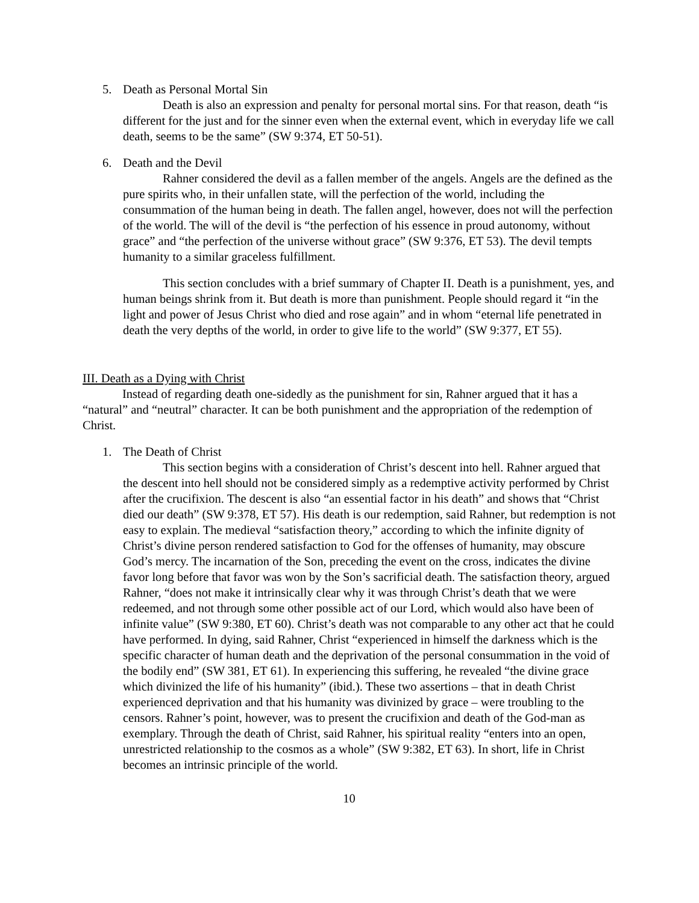5. Death as Personal Mortal Sin
Death is also an expression and penalty for personal mortal sins. For that reason, death “is different for the just and for the sinner even when the external event, which in everyday life we call death, seems to be the same” (SW 9:374, ET 50-51).
6. Death and the Devil
Rahner considered the devil as a fallen member of the angels. Angels are the defined as the pure spirits who, in their unfallen state, will the perfection of the world, including the consummation of the human being in death. The fallen angel, however, does not will the perfection of the world. The will of the devil is “the perfection of his essence in proud autonomy, without grace” and “the perfection of the universe without grace” (SW 9:376, ET 53). The devil tempts humanity to a similar graceless fulfillment.
This section concludes with a brief summary of Chapter II. Death is a punishment, yes, and human beings shrink from it. But death is more than punishment. People should regard it “in the light and power of Jesus Christ who died and rose again” and in whom “eternal life penetrated in death the very depths of the world, in order to give life to the world” (SW 9:377, ET 55).
III. Death as a Dying with Christ
Instead of regarding death one-sidedly as the punishment for sin, Rahner argued that it has a “natural” and “neutral” character. It can be both punishment and the appropriation of the redemption of Christ.
1. The Death of Christ
This section begins with a consideration of Christ’s descent into hell. Rahner argued that the descent into hell should not be considered simply as a redemptive activity performed by Christ after the crucifixion. The descent is also “an essential factor in his death” and shows that “Christ died our death” (SW 9:378, ET 57). His death is our redemption, said Rahner, but redemption is not easy to explain. The medieval “satisfaction theory,” according to which the infinite dignity of Christ’s divine person rendered satisfaction to God for the offenses of humanity, may obscure God’s mercy. The incarnation of the Son, preceding the event on the cross, indicates the divine favor long before that favor was won by the Son’s sacrificial death. The satisfaction theory, argued Rahner, “does not make it intrinsically clear why it was through Christ’s death that we were redeemed, and not through some other possible act of our Lord, which would also have been of infinite value” (SW 9:380, ET 60). Christ’s death was not comparable to any other act that he could have performed. In dying, said Rahner, Christ “experienced in himself the darkness which is the specific character of human death and the deprivation of the personal consummation in the void of the bodily end” (SW 381, ET 61). In experiencing this suffering, he revealed “the divine grace which divinized the life of his humanity” (ibid.). These two assertions – that in death Christ experienced deprivation and that his humanity was divinized by grace – were troubling to the censors. Rahner’s point, however, was to present the crucifixion and death of the God-man as exemplary. Through the death of Christ, said Rahner, his spiritual reality “enters into an open, unrestricted relationship to the cosmos as a whole” (SW 9:382, ET 63). In short, life in Christ becomes an intrinsic principle of the world.
10